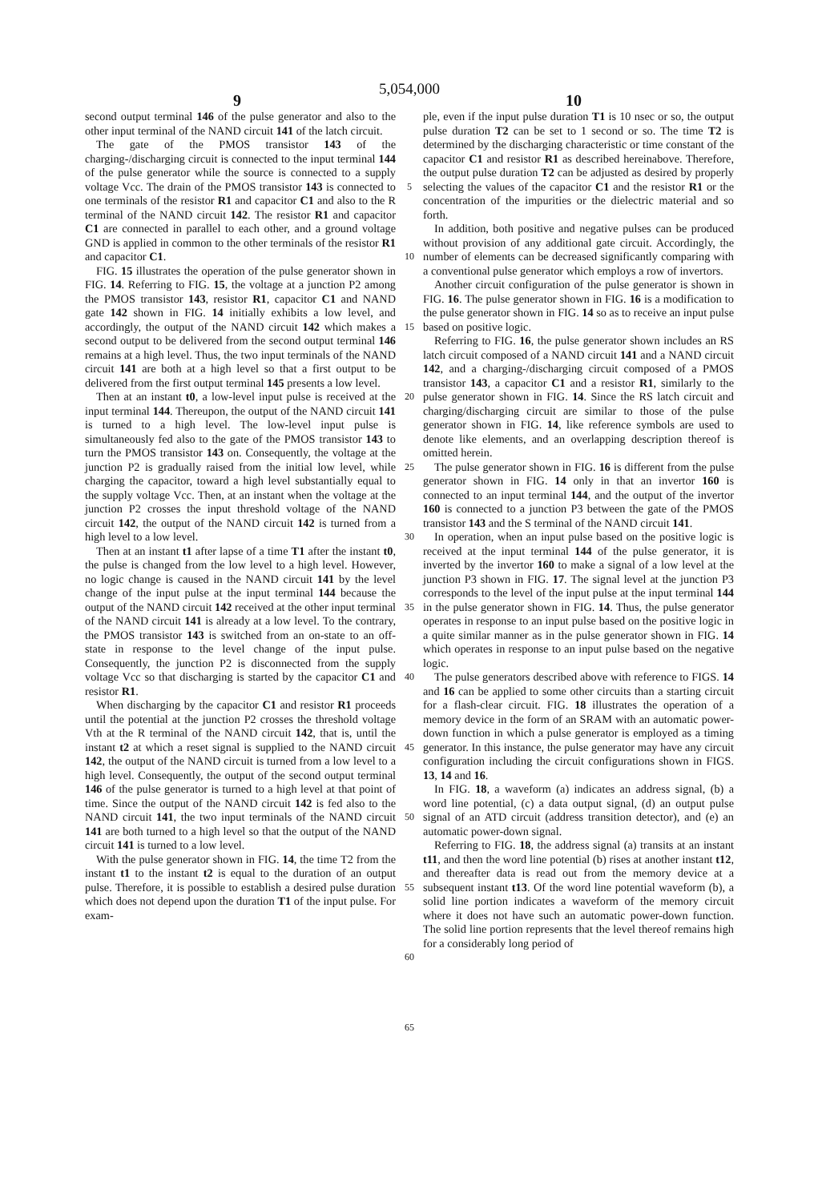5,054,000
9 10
second output terminal 146 of the pulse generator and also to the other input terminal of the NAND circuit 141 of the latch circuit.
The gate of the PMOS transistor 143 of the charging-/discharging circuit is connected to the input terminal 144 of the pulse generator while the source is connected to a supply voltage Vcc. The drain of the PMOS transistor 143 is connected to one terminals of the resistor R1 and capacitor C1 and also to the R terminal of the NAND circuit 142. The resistor R1 and capacitor C1 are connected in parallel to each other, and a ground voltage GND is applied in common to the other terminals of the resistor R1 and capacitor C1.
FIG. 15 illustrates the operation of the pulse generator shown in FIG. 14. Referring to FIG. 15, the voltage at a junction P2 among the PMOS transistor 143, resistor R1, capacitor C1 and NAND gate 142 shown in FIG. 14 initially exhibits a low level, and accordingly, the output of the NAND circuit 142 which makes a second output to be delivered from the second output terminal 146 remains at a high level. Thus, the two input terminals of the NAND circuit 141 are both at a high level so that a first output to be delivered from the first output terminal 145 presents a low level.
Then at an instant t0, a low-level input pulse is received at the input terminal 144. Thereupon, the output of the NAND circuit 141 is turned to a high level. The low-level input pulse is simultaneously fed also to the gate of the PMOS transistor 143 to turn the PMOS transistor 143 on. Consequently, the voltage at the junction P2 is gradually raised from the initial low level, while charging the capacitor, toward a high level substantially equal to the supply voltage Vcc. Then, at an instant when the voltage at the junction P2 crosses the input threshold voltage of the NAND circuit 142, the output of the NAND circuit 142 is turned from a high level to a low level.
Then at an instant t1 after lapse of a time T1 after the instant t0, the pulse is changed from the low level to a high level. However, no logic change is caused in the NAND circuit 141 by the level change of the input pulse at the input terminal 144 because the output of the NAND circuit 142 received at the other input terminal of the NAND circuit 141 is already at a low level. To the contrary, the PMOS transistor 143 is switched from an on-state to an off-state in response to the level change of the input pulse. Consequently, the junction P2 is disconnected from the supply voltage Vcc so that discharging is started by the capacitor C1 and resistor R1.
When discharging by the capacitor C1 and resistor R1 proceeds until the potential at the junction P2 crosses the threshold voltage Vth at the R terminal of the NAND circuit 142, that is, until the instant t2 at which a reset signal is supplied to the NAND circuit 142, the output of the NAND circuit is turned from a low level to a high level. Consequently, the output of the second output terminal 146 of the pulse generator is turned to a high level at that point of time. Since the output of the NAND circuit 142 is fed also to the NAND circuit 141, the two input terminals of the NAND circuit 141 are both turned to a high level so that the output of the NAND circuit 141 is turned to a low level.
With the pulse generator shown in FIG. 14, the time T2 from the instant t1 to the instant t2 is equal to the duration of an output pulse. Therefore, it is possible to establish a desired pulse duration which does not depend upon the duration T1 of the input pulse. For exam-
5
10
15
20
25
30
35
40
45
50
55
60
65
ple, even if the input pulse duration T1 is 10 nsec or so, the output pulse duration T2 can be set to 1 second or so. The time T2 is determined by the discharging characteristic or time constant of the capacitor C1 and resistor R1 as described hereinabove. Therefore, the output pulse duration T2 can be adjusted as desired by properly selecting the values of the capacitor C1 and the resistor R1 or the concentration of the impurities or the dielectric material and so forth.
In addition, both positive and negative pulses can be produced without provision of any additional gate circuit. Accordingly, the number of elements can be decreased significantly comparing with a conventional pulse generator which employs a row of invertors.
Another circuit configuration of the pulse generator is shown in FIG. 16. The pulse generator shown in FIG. 16 is a modification to the pulse generator shown in FIG. 14 so as to receive an input pulse based on positive logic.
Referring to FIG. 16, the pulse generator shown includes an RS latch circuit composed of a NAND circuit 141 and a NAND circuit 142, and a charging-/discharging circuit composed of a PMOS transistor 143, a capacitor C1 and a resistor R1, similarly to the pulse generator shown in FIG. 14. Since the RS latch circuit and charging/discharging circuit are similar to those of the pulse generator shown in FIG. 14, like reference symbols are used to denote like elements, and an overlapping description thereof is omitted herein.
The pulse generator shown in FIG. 16 is different from the pulse generator shown in FIG. 14 only in that an invertor 160 is connected to an input terminal 144, and the output of the invertor 160 is connected to a junction P3 between the gate of the PMOS transistor 143 and the S terminal of the NAND circuit 141.
In operation, when an input pulse based on the positive logic is received at the input terminal 144 of the pulse generator, it is inverted by the invertor 160 to make a signal of a low level at the junction P3 shown in FIG. 17. The signal level at the junction P3 corresponds to the level of the input pulse at the input terminal 144 in the pulse generator shown in FIG. 14. Thus, the pulse generator operates in response to an input pulse based on the positive logic in a quite similar manner as in the pulse generator shown in FIG. 14 which operates in response to an input pulse based on the negative logic.
The pulse generators described above with reference to FIGS. 14 and 16 can be applied to some other circuits than a starting circuit for a flash-clear circuit. FIG. 18 illustrates the operation of a memory device in the form of an SRAM with an automatic power-down function in which a pulse generator is employed as a timing generator. In this instance, the pulse generator may have any circuit configuration including the circuit configurations shown in FIGS. 13, 14 and 16.
In FIG. 18, a waveform (a) indicates an address signal, (b) a word line potential, (c) a data output signal, (d) an output pulse signal of an ATD circuit (address transition detector), and (e) an automatic power-down signal.
Referring to FIG. 18, the address signal (a) transits at an instant t11, and then the word line potential (b) rises at another instant t12, and thereafter data is read out from the memory device at a subsequent instant t13. Of the word line potential waveform (b), a solid line portion indicates a waveform of the memory circuit where it does not have such an automatic power-down function. The solid line portion represents that the level thereof remains high for a considerably long period of